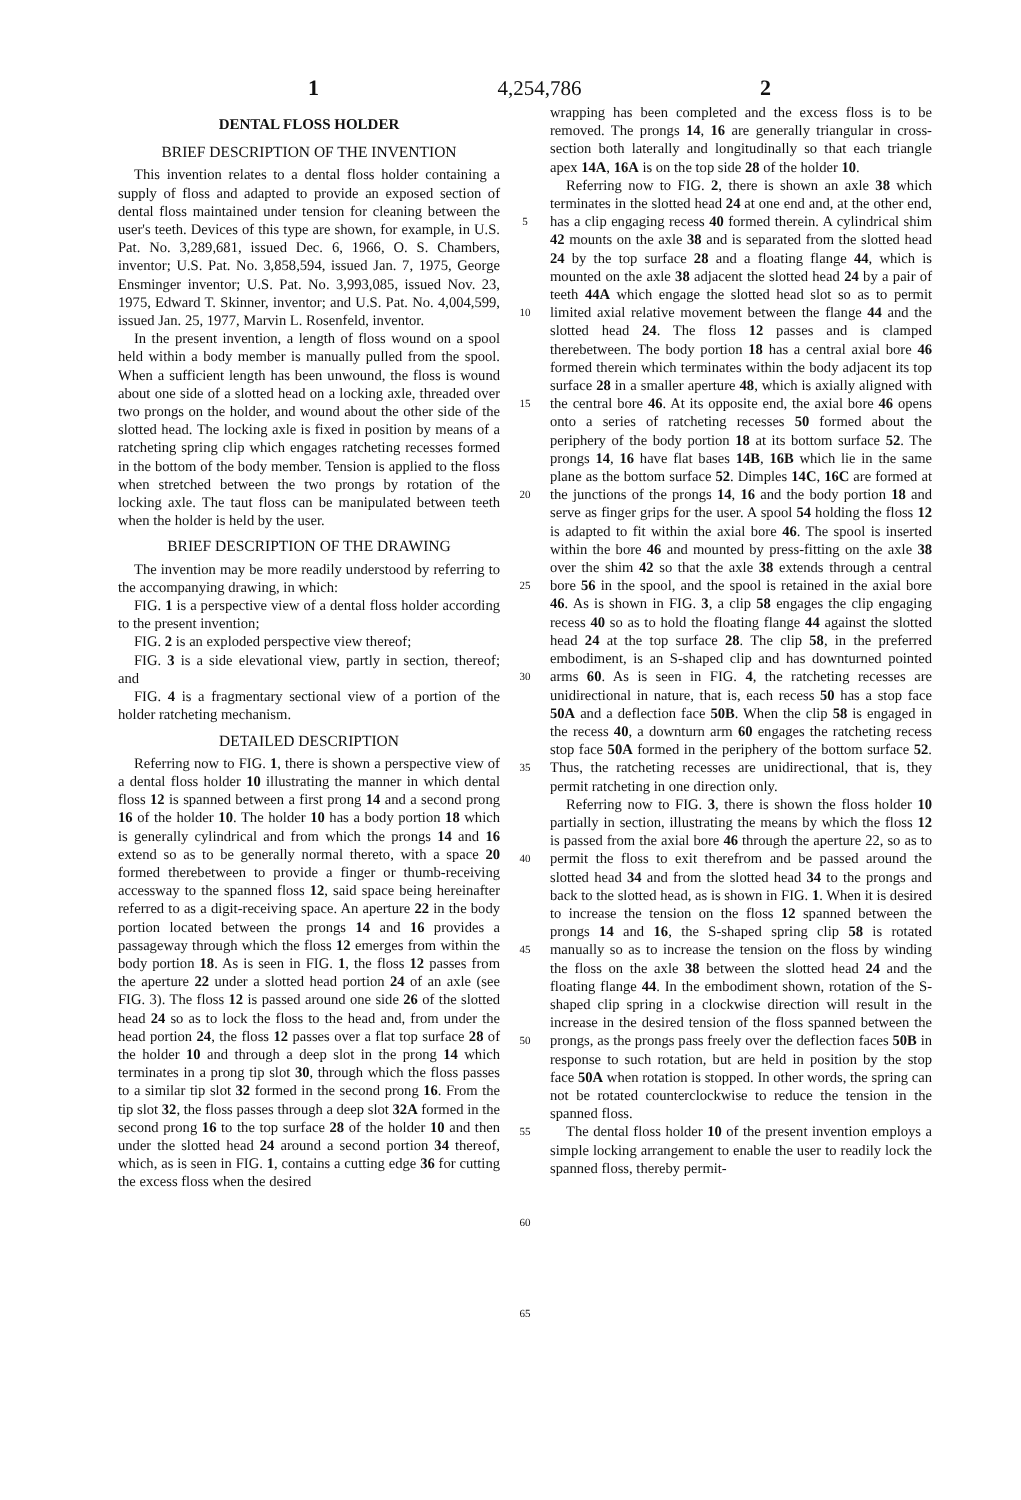1 4,254,786 2
DENTAL FLOSS HOLDER
BRIEF DESCRIPTION OF THE INVENTION
This invention relates to a dental floss holder containing a supply of floss and adapted to provide an exposed section of dental floss maintained under tension for cleaning between the user's teeth. Devices of this type are shown, for example, in U.S. Pat. No. 3,289,681, issued Dec. 6, 1966, O. S. Chambers, inventor; U.S. Pat. No. 3,858,594, issued Jan. 7, 1975, George Ensminger inventor; U.S. Pat. No. 3,993,085, issued Nov. 23, 1975, Edward T. Skinner, inventor; and U.S. Pat. No. 4,004,599, issued Jan. 25, 1977, Marvin L. Rosenfeld, inventor.
In the present invention, a length of floss wound on a spool held within a body member is manually pulled from the spool. When a sufficient length has been unwound, the floss is wound about one side of a slotted head on a locking axle, threaded over two prongs on the holder, and wound about the other side of the slotted head. The locking axle is fixed in position by means of a ratcheting spring clip which engages ratcheting recesses formed in the bottom of the body member. Tension is applied to the floss when stretched between the two prongs by rotation of the locking axle. The taut floss can be manipulated between teeth when the holder is held by the user.
BRIEF DESCRIPTION OF THE DRAWING
The invention may be more readily understood by referring to the accompanying drawing, in which:
FIG. 1 is a perspective view of a dental floss holder according to the present invention;
FIG. 2 is an exploded perspective view thereof;
FIG. 3 is a side elevational view, partly in section, thereof; and
FIG. 4 is a fragmentary sectional view of a portion of the holder ratcheting mechanism.
DETAILED DESCRIPTION
Referring now to FIG. 1, there is shown a perspective view of a dental floss holder 10 illustrating the manner in which dental floss 12 is spanned between a first prong 14 and a second prong 16 of the holder 10. The holder 10 has a body portion 18 which is generally cylindrical and from which the prongs 14 and 16 extend so as to be generally normal thereto, with a space 20 formed therebetween to provide a finger or thumb-receiving accessway to the spanned floss 12, said space being hereinafter referred to as a digit-receiving space. An aperture 22 in the body portion located between the prongs 14 and 16 provides a passageway through which the floss 12 emerges from within the body portion 18. As is seen in FIG. 1, the floss 12 passes from the aperture 22 under a slotted head portion 24 of an axle (see FIG. 3). The floss 12 is passed around one side 26 of the slotted head 24 so as to lock the floss to the head and, from under the head portion 24, the floss 12 passes over a flat top surface 28 of the holder 10 and through a deep slot in the prong 14 which terminates in a prong tip slot 30, through which the floss passes to a similar tip slot 32 formed in the second prong 16. From the tip slot 32, the floss passes through a deep slot 32A formed in the second prong 16 to the top surface 28 of the holder 10 and then under the slotted head 24 around a second portion 34 thereof, which, as is seen in FIG. 1, contains a cutting edge 36 for cutting the excess floss when the desired
5
10
15
20
25
30
35
40
45
50
55
60
65
wrapping has been completed and the excess floss is to be removed. The prongs 14, 16 are generally triangular in cross-section both laterally and longitudinally so that each triangle apex 14A, 16A is on the top side 28 of the holder 10.
Referring now to FIG. 2, there is shown an axle 38 which terminates in the slotted head 24 at one end and, at the other end, has a clip engaging recess 40 formed therein. A cylindrical shim 42 mounts on the axle 38 and is separated from the slotted head 24 by the top surface 28 and a floating flange 44, which is mounted on the axle 38 adjacent the slotted head 24 by a pair of teeth 44A which engage the slotted head slot so as to permit limited axial relative movement between the flange 44 and the slotted head 24. The floss 12 passes and is clamped therebetween. The body portion 18 has a central axial bore 46 formed therein which terminates within the body adjacent its top surface 28 in a smaller aperture 48, which is axially aligned with the central bore 46. At its opposite end, the axial bore 46 opens onto a series of ratcheting recesses 50 formed about the periphery of the body portion 18 at its bottom surface 52. The prongs 14, 16 have flat bases 14B, 16B which lie in the same plane as the bottom surface 52. Dimples 14C, 16C are formed at the junctions of the prongs 14, 16 and the body portion 18 and serve as finger grips for the user. A spool 54 holding the floss 12 is adapted to fit within the axial bore 46. The spool is inserted within the bore 46 and mounted by press-fitting on the axle 38 over the shim 42 so that the axle 38 extends through a central bore 56 in the spool, and the spool is retained in the axial bore 46. As is shown in FIG. 3, a clip 58 engages the clip engaging recess 40 so as to hold the floating flange 44 against the slotted head 24 at the top surface 28. The clip 58, in the preferred embodiment, is an S-shaped clip and has downturned pointed arms 60. As is seen in FIG. 4, the ratcheting recesses are unidirectional in nature, that is, each recess 50 has a stop face 50A and a deflection face 50B. When the clip 58 is engaged in the recess 40, a downturn arm 60 engages the ratcheting recess stop face 50A formed in the periphery of the bottom surface 52. Thus, the ratcheting recesses are unidirectional, that is, they permit ratcheting in one direction only.
Referring now to FIG. 3, there is shown the floss holder 10 partially in section, illustrating the means by which the floss 12 is passed from the axial bore 46 through the aperture 22, so as to permit the floss to exit therefrom and be passed around the slotted head 34 and from the slotted head 34 to the prongs and back to the slotted head, as is shown in FIG. 1. When it is desired to increase the tension on the floss 12 spanned between the prongs 14 and 16, the S-shaped spring clip 58 is rotated manually so as to increase the tension on the floss by winding the floss on the axle 38 between the slotted head 24 and the floating flange 44. In the embodiment shown, rotation of the S-shaped clip spring in a clockwise direction will result in the increase in the desired tension of the floss spanned between the prongs, as the prongs pass freely over the deflection faces 50B in response to such rotation, but are held in position by the stop face 50A when rotation is stopped. In other words, the spring can not be rotated counterclockwise to reduce the tension in the spanned floss.
The dental floss holder 10 of the present invention employs a simple locking arrangement to enable the user to readily lock the spanned floss, thereby permit-